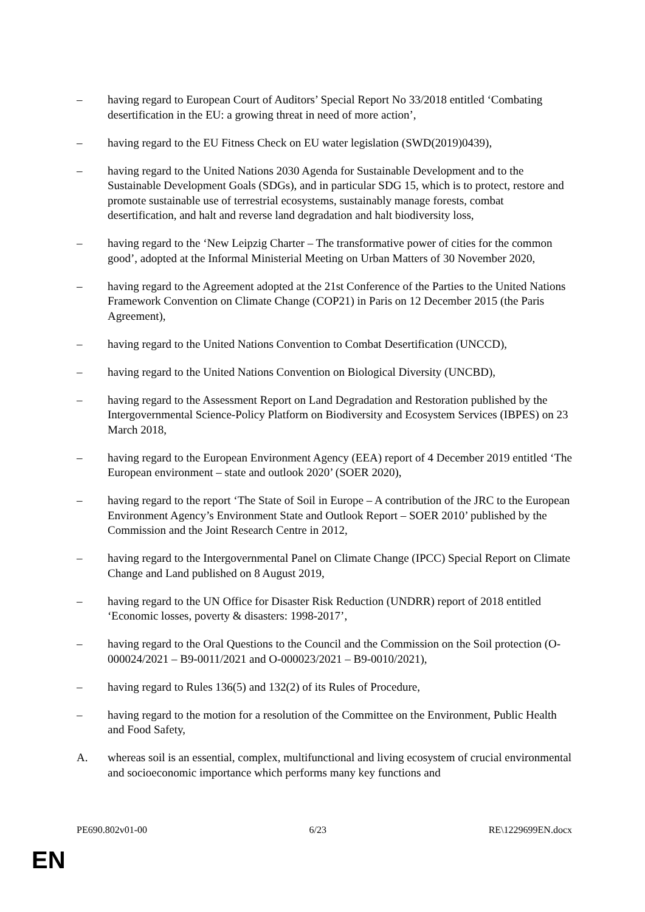– having regard to European Court of Auditors’ Special Report No 33/2018 entitled ‘Combating desertification in the EU: a growing threat in need of more action’,
– having regard to the EU Fitness Check on EU water legislation (SWD(2019)0439),
– having regard to the United Nations 2030 Agenda for Sustainable Development and to the Sustainable Development Goals (SDGs), and in particular SDG 15, which is to protect, restore and promote sustainable use of terrestrial ecosystems, sustainably manage forests, combat desertification, and halt and reverse land degradation and halt biodiversity loss,
– having regard to the ‘New Leipzig Charter – The transformative power of cities for the common good’, adopted at the Informal Ministerial Meeting on Urban Matters of 30 November 2020,
– having regard to the Agreement adopted at the 21st Conference of the Parties to the United Nations Framework Convention on Climate Change (COP21) in Paris on 12 December 2015 (the Paris Agreement),
– having regard to the United Nations Convention to Combat Desertification (UNCCD),
– having regard to the United Nations Convention on Biological Diversity (UNCBD),
– having regard to the Assessment Report on Land Degradation and Restoration published by the Intergovernmental Science-Policy Platform on Biodiversity and Ecosystem Services (IBPES) on 23 March 2018,
– having regard to the European Environment Agency (EEA) report of 4 December 2019 entitled ‘The European environment – state and outlook 2020’ (SOER 2020),
– having regard to the report ‘The State of Soil in Europe – A contribution of the JRC to the European Environment Agency’s Environment State and Outlook Report – SOER 2010’ published by the Commission and the Joint Research Centre in 2012,
– having regard to the Intergovernmental Panel on Climate Change (IPCC) Special Report on Climate Change and Land published on 8 August 2019,
– having regard to the UN Office for Disaster Risk Reduction (UNDRR) report of 2018 entitled ‘Economic losses, poverty & disasters: 1998-2017’,
– having regard to the Oral Questions to the Council and the Commission on the Soil protection (O-000024/2021 – B9-0011/2021 and O-000023/2021 – B9-0010/2021),
– having regard to Rules 136(5) and 132(2) of its Rules of Procedure,
– having regard to the motion for a resolution of the Committee on the Environment, Public Health and Food Safety,
A. whereas soil is an essential, complex, multifunctional and living ecosystem of crucial environmental and socioeconomic importance which performs many key functions and
PE690.802v01-00 6/23 RE\1229699EN.docx
EN